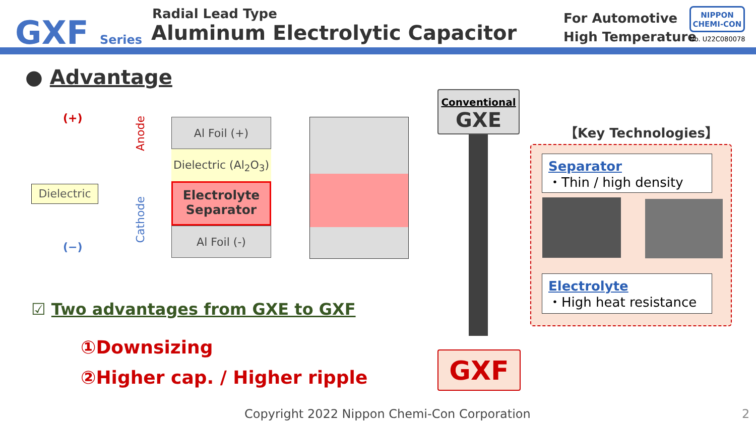GXF Series
Radial Lead Type
Aluminum Electrolytic Capacitor
For Automotive
High Temperature
NIPPON
CHEMI-CON
No. U22C080078
● Advantage
(+)
Dielectric
(−)
Anode
Cathode
Al Foil (+)
Dielectric (Al<sub>2</sub>O<sub>3</sub>)
Electrolyte
Separator
Al Foil (-)
☑ Two advantages from GXE to GXF
①Downsizing
②Higher cap. / Higher ripple
Conventional
GXE
GXF
【Key Technologies】
Separator
・Thin / high density
Electrolyte
・High heat resistance
Copyright 2022 Nippon Chemi-Con Corporation
2